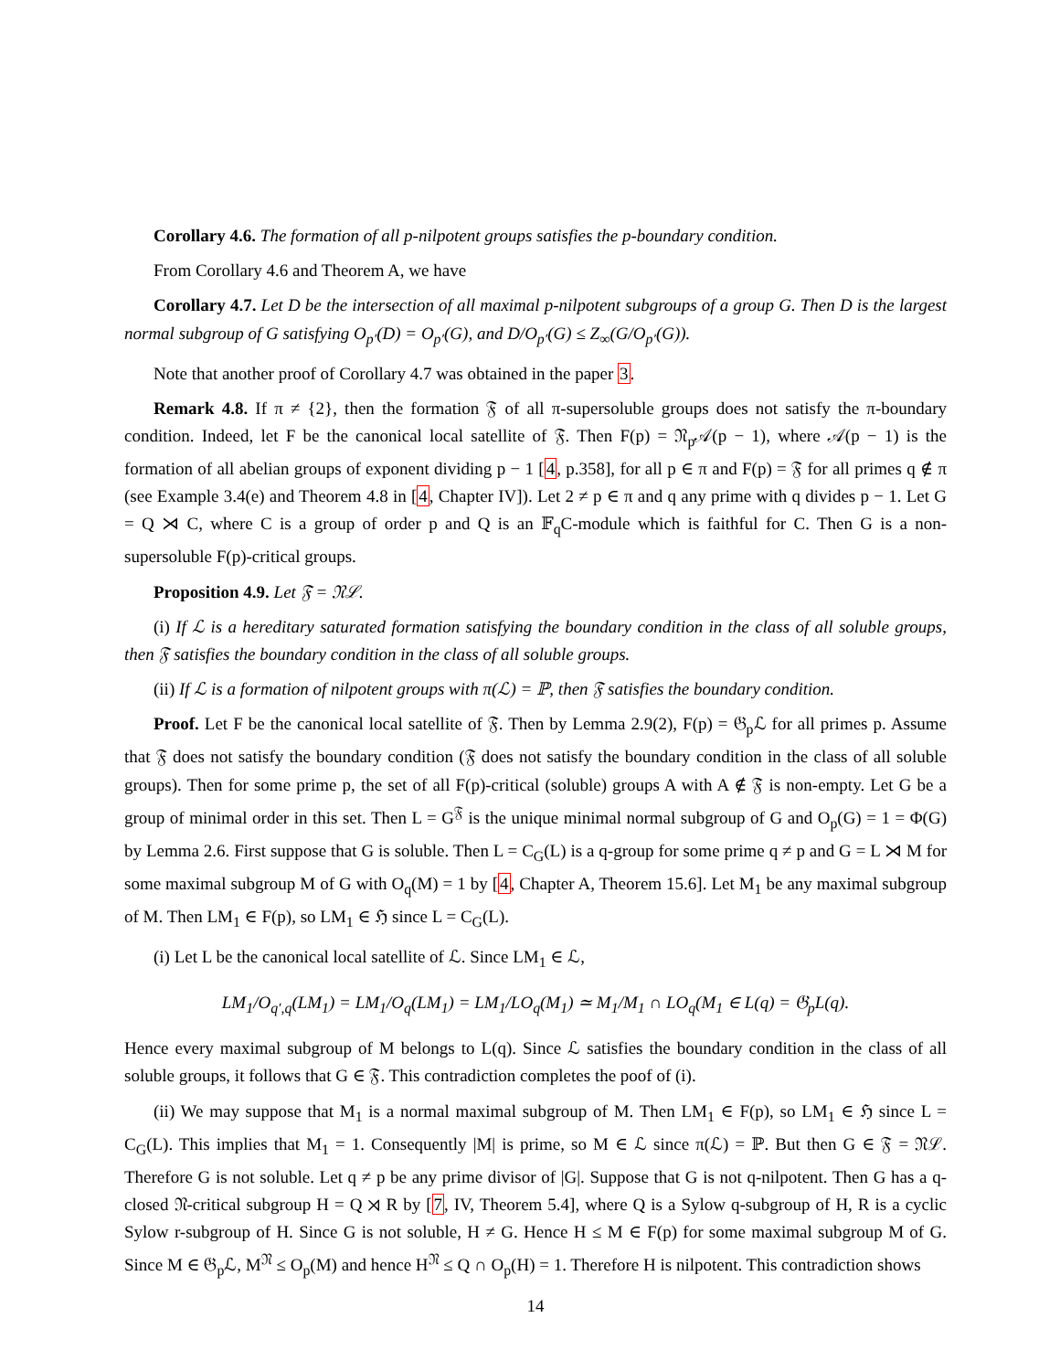Corollary 4.6. The formation of all p-nilpotent groups satisfies the p-boundary condition.
From Corollary 4.6 and Theorem A, we have
Corollary 4.7. Let D be the intersection of all maximal p-nilpotent subgroups of a group G. Then D is the largest normal subgroup of G satisfying O<sub>p′</sub>(D) = O<sub>p′</sub>(G), and D/O<sub>p′</sub>(G) ≤ Z<sub>∞</sub>(G/O<sub>p′</sub>(G)).
Note that another proof of Corollary 4.7 was obtained in the paper 3.
Remark 4.8. If π ≠ {2}, then the formation 𝔉 of all π-supersoluble groups does not satisfy the π-boundary condition. Indeed, let F be the canonical local satellite of 𝔉. Then F(p) = 𝔑<sub>p</sub>𝒜(p − 1), where 𝒜(p − 1) is the formation of all abelian groups of exponent dividing p − 1 [4, p.358], for all p ∈ π and F(p) = 𝔉 for all primes q ∉ π (see Example 3.4(e) and Theorem 4.8 in [4, Chapter IV]). Let 2 ≠ p ∈ π and q any prime with q divides p − 1. Let G = Q ⋊ C, where C is a group of order p and Q is an 𝔽<sub>q</sub>C-module which is faithful for C. Then G is a non-supersoluble F(p)-critical groups.
Proposition 4.9. Let 𝔉 = 𝔑ℒ.
(i) If ℒ is a hereditary saturated formation satisfying the boundary condition in the class of all soluble groups, then 𝔉 satisfies the boundary condition in the class of all soluble groups.
(ii) If ℒ is a formation of nilpotent groups with π(ℒ) = ℙ, then 𝔉 satisfies the boundary condition.
Proof. Let F be the canonical local satellite of 𝔉. Then by Lemma 2.9(2), F(p) = 𝔊<sub>p</sub>ℒ for all primes p. Assume that 𝔉 does not satisfy the boundary condition (𝔉 does not satisfy the boundary condition in the class of all soluble groups). Then for some prime p, the set of all F(p)-critical (soluble) groups A with A ∉ 𝔉 is non-empty. Let G be a group of minimal order in this set. Then L = G<sup>𝔉</sup> is the unique minimal normal subgroup of G and O<sub>p</sub>(G) = 1 = Φ(G) by Lemma 2.6. First suppose that G is soluble. Then L = C<sub>G</sub>(L) is a q-group for some prime q ≠ p and G = L ⋊ M for some maximal subgroup M of G with O<sub>q</sub>(M) = 1 by [4, Chapter A, Theorem 15.6]. Let M<sub>1</sub> be any maximal subgroup of M. Then LM<sub>1</sub> ∈ F(p), so LM<sub>1</sub> ∈ ℌ since L = C<sub>G</sub>(L).
(i) Let L be the canonical local satellite of ℒ. Since LM<sub>1</sub> ∈ ℒ,
LM<sub>1</sub>/O<sub>q′,q</sub>(LM<sub>1</sub>) = LM<sub>1</sub>/O<sub>q</sub>(LM<sub>1</sub>) = LM<sub>1</sub>/LO<sub>q</sub>(M<sub>1</sub>) ≃ M<sub>1</sub>/M<sub>1</sub> ∩ LO<sub>q</sub>(M<sub>1</sub> ∈ L(q) = 𝔊<sub>p</sub>L(q).
Hence every maximal subgroup of M belongs to L(q). Since ℒ satisfies the boundary condition in the class of all soluble groups, it follows that G ∈ 𝔉. This contradiction completes the poof of (i).
(ii) We may suppose that M<sub>1</sub> is a normal maximal subgroup of M. Then LM<sub>1</sub> ∈ F(p), so LM<sub>1</sub> ∈ ℌ since L = C<sub>G</sub>(L). This implies that M<sub>1</sub> = 1. Consequently |M| is prime, so M ∈ ℒ since π(ℒ) = ℙ. But then G ∈ 𝔉 = 𝔑ℒ. Therefore G is not soluble. Let q ≠ p be any prime divisor of |G|. Suppose that G is not q-nilpotent. Then G has a q-closed 𝔑-critical subgroup H = Q ⋊ R by [7, IV, Theorem 5.4], where Q is a Sylow q-subgroup of H, R is a cyclic Sylow r-subgroup of H. Since G is not soluble, H ≠ G. Hence H ≤ M ∈ F(p) for some maximal subgroup M of G. Since M ∈ 𝔊<sub>p</sub>ℒ, M<sup>𝔑</sup> ≤ O<sub>p</sub>(M) and hence H<sup>𝔑</sup> ≤ Q ∩ O<sub>p</sub>(H) = 1. Therefore H is nilpotent. This contradiction shows
14